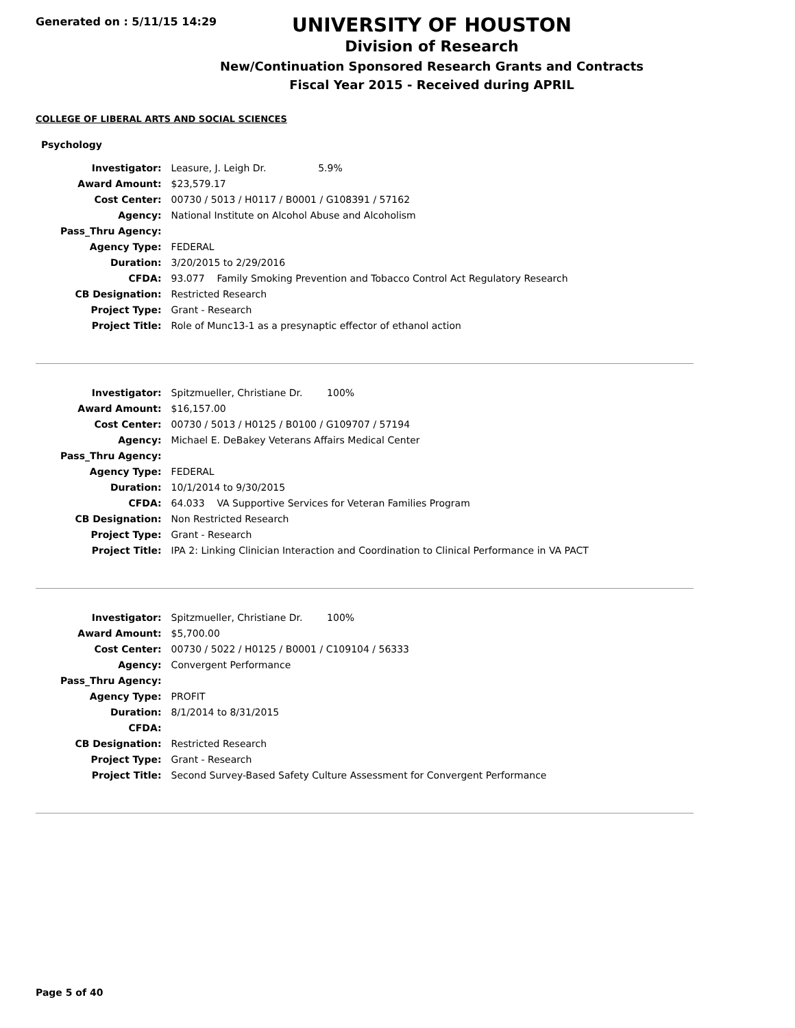Generated on : 5/11/15 14:29
UNIVERSITY OF HOUSTON
Division of Research
New/Continuation Sponsored Research Grants and Contracts
Fiscal Year 2015 - Received during APRIL
COLLEGE OF LIBERAL ARTS AND SOCIAL SCIENCES
Psychology
| Investigator: | Leasure, J. Leigh Dr. 5.9% |
| Award Amount: | $23,579.17 |
| Cost Center: | 00730 / 5013 / H0117 / B0001 / G108391 / 57162 |
| Agency: | National Institute on Alcohol Abuse and Alcoholism |
| Pass_Thru Agency: | |
| Agency Type: | FEDERAL |
| Duration: | 3/20/2015 to 2/29/2016 |
| CFDA: | 93.077 Family Smoking Prevention and Tobacco Control Act Regulatory Research |
| CB Designation: | Restricted Research |
| Project Type: | Grant - Research |
| Project Title: | Role of Munc13-1 as a presynaptic effector of ethanol action |
| Investigator: | Spitzmueller, Christiane Dr. 100% |
| Award Amount: | $16,157.00 |
| Cost Center: | 00730 / 5013 / H0125 / B0100 / G109707 / 57194 |
| Agency: | Michael E. DeBakey Veterans Affairs Medical Center |
| Pass_Thru Agency: | |
| Agency Type: | FEDERAL |
| Duration: | 10/1/2014 to 9/30/2015 |
| CFDA: | 64.033 VA Supportive Services for Veteran Families Program |
| CB Designation: | Non Restricted Research |
| Project Type: | Grant - Research |
| Project Title: | IPA 2: Linking Clinician Interaction and Coordination to Clinical Performance in VA PACT |
| Investigator: | Spitzmueller, Christiane Dr. 100% |
| Award Amount: | $5,700.00 |
| Cost Center: | 00730 / 5022 / H0125 / B0001 / C109104 / 56333 |
| Agency: | Convergent Performance |
| Pass_Thru Agency: | |
| Agency Type: | PROFIT |
| Duration: | 8/1/2014 to 8/31/2015 |
| CFDA: | |
| CB Designation: | Restricted Research |
| Project Type: | Grant - Research |
| Project Title: | Second Survey-Based Safety Culture Assessment for Convergent Performance |
Page 5 of 40